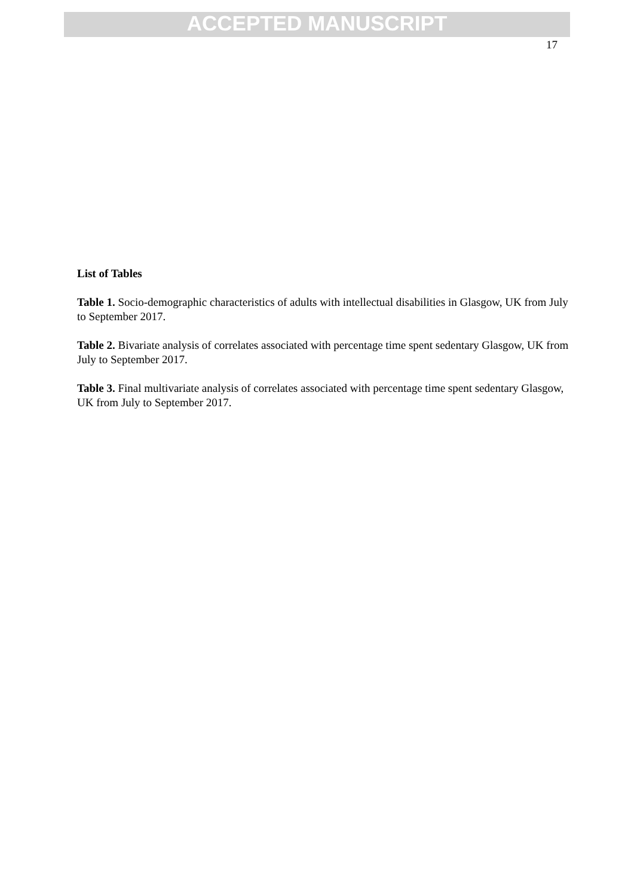ACCEPTED MANUSCRIPT
17
List of Tables
Table 1. Socio-demographic characteristics of adults with intellectual disabilities in Glasgow, UK from July to September 2017.
Table 2. Bivariate analysis of correlates associated with percentage time spent sedentary Glasgow, UK from July to September 2017.
Table 3. Final multivariate analysis of correlates associated with percentage time spent sedentary Glasgow, UK from July to September 2017.